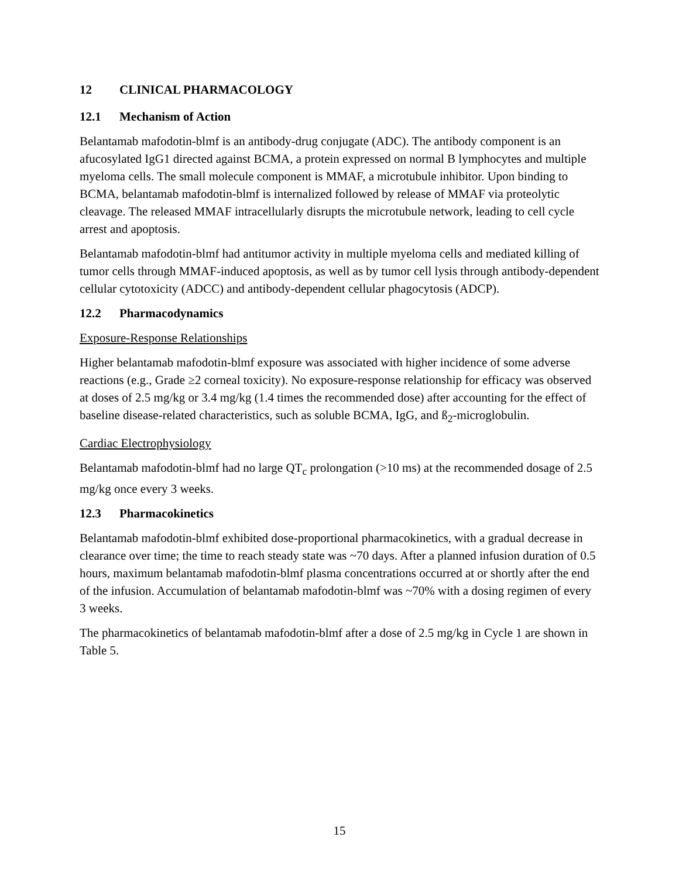12 CLINICAL PHARMACOLOGY
12.1 Mechanism of Action
Belantamab mafodotin-blmf is an antibody-drug conjugate (ADC). The antibody component is an afucosylated IgG1 directed against BCMA, a protein expressed on normal B lymphocytes and multiple myeloma cells. The small molecule component is MMAF, a microtubule inhibitor. Upon binding to BCMA, belantamab mafodotin-blmf is internalized followed by release of MMAF via proteolytic cleavage. The released MMAF intracellularly disrupts the microtubule network, leading to cell cycle arrest and apoptosis.
Belantamab mafodotin-blmf had antitumor activity in multiple myeloma cells and mediated killing of tumor cells through MMAF-induced apoptosis, as well as by tumor cell lysis through antibody-dependent cellular cytotoxicity (ADCC) and antibody-dependent cellular phagocytosis (ADCP).
12.2 Pharmacodynamics
Exposure-Response Relationships
Higher belantamab mafodotin-blmf exposure was associated with higher incidence of some adverse reactions (e.g., Grade ≥2 corneal toxicity). No exposure-response relationship for efficacy was observed at doses of 2.5 mg/kg or 3.4 mg/kg (1.4 times the recommended dose) after accounting for the effect of baseline disease-related characteristics, such as soluble BCMA, IgG, and ß<sub>2</sub>-microglobulin.
Cardiac Electrophysiology
Belantamab mafodotin-blmf had no large QT<sub>c</sub> prolongation (>10 ms) at the recommended dosage of 2.5 mg/kg once every 3 weeks.
12.3 Pharmacokinetics
Belantamab mafodotin-blmf exhibited dose-proportional pharmacokinetics, with a gradual decrease in clearance over time; the time to reach steady state was ~70 days. After a planned infusion duration of 0.5 hours, maximum belantamab mafodotin-blmf plasma concentrations occurred at or shortly after the end of the infusion. Accumulation of belantamab mafodotin-blmf was ~70% with a dosing regimen of every 3 weeks.
The pharmacokinetics of belantamab mafodotin-blmf after a dose of 2.5 mg/kg in Cycle 1 are shown in Table 5.
15